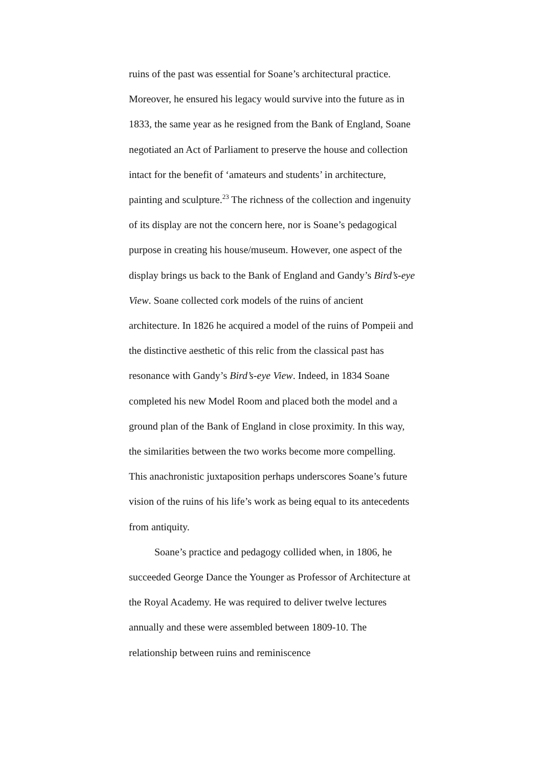ruins of the past was essential for Soane’s architectural practice. Moreover, he ensured his legacy would survive into the future as in 1833, the same year as he resigned from the Bank of England, Soane negotiated an Act of Parliament to preserve the house and collection intact for the benefit of ‘amateurs and students’ in architecture, painting and sculpture.<sup>23</sup> The richness of the collection and ingenuity of its display are not the concern here, nor is Soane’s pedagogical purpose in creating his house/museum. However, one aspect of the display brings us back to the Bank of England and Gandy’s Bird’s-eye View. Soane collected cork models of the ruins of ancient architecture. In 1826 he acquired a model of the ruins of Pompeii and the distinctive aesthetic of this relic from the classical past has resonance with Gandy’s Bird’s-eye View. Indeed, in 1834 Soane completed his new Model Room and placed both the model and a ground plan of the Bank of England in close proximity. In this way, the similarities between the two works become more compelling. This anachronistic juxtaposition perhaps underscores Soane’s future vision of the ruins of his life’s work as being equal to its antecedents from antiquity.
Soane’s practice and pedagogy collided when, in 1806, he succeeded George Dance the Younger as Professor of Architecture at the Royal Academy. He was required to deliver twelve lectures annually and these were assembled between 1809-10. The relationship between ruins and reminiscence